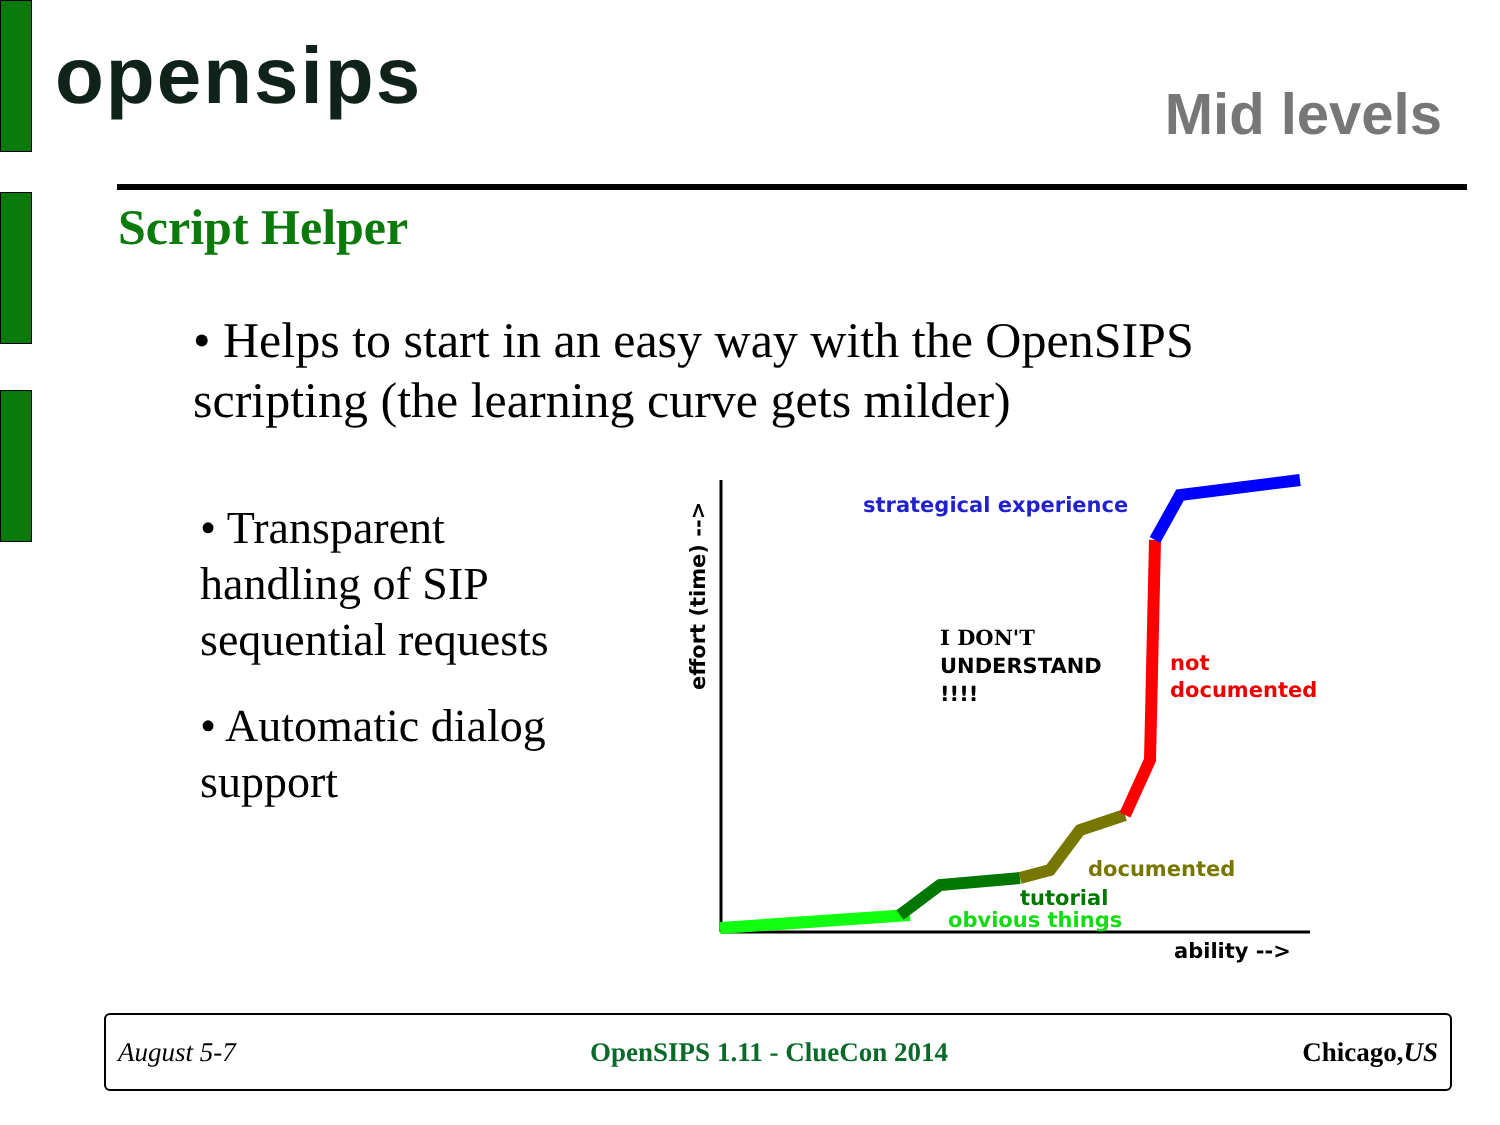opensips Mid levels
Script Helper
• Helps to start in an easy way with the OpenSIPS scripting (the learning curve gets milder)
• Transparent handling of SIP sequential requests
• Automatic dialog support
effort (time) -->
strategical experience
I DON'T
UNDERSTAND
!!!!
not
documented
documented
tutorial
obvious things
ability -->
August 5-7 OpenSIPS 1.11 - ClueCon 2014 Chicago,US